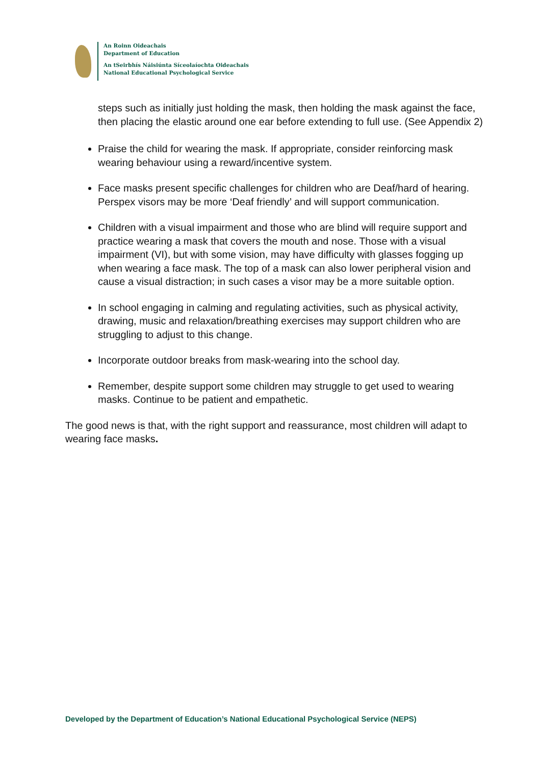An Roinn Oideachais
Department of Education
An tSeirbhís Náisiúnta Síceolaíochta Oideachais
National Educational Psychological Service
steps such as initially just holding the mask, then holding the mask against the face, then placing the elastic around one ear before extending to full use. (See Appendix 2)
Praise the child for wearing the mask. If appropriate, consider reinforcing mask wearing behaviour using a reward/incentive system.
Face masks present specific challenges for children who are Deaf/hard of hearing. Perspex visors may be more ‘Deaf friendly’ and will support communication.
Children with a visual impairment and those who are blind will require support and practice wearing a mask that covers the mouth and nose. Those with a visual impairment (VI), but with some vision, may have difficulty with glasses fogging up when wearing a face mask. The top of a mask can also lower peripheral vision and cause a visual distraction; in such cases a visor may be a more suitable option.
In school engaging in calming and regulating activities, such as physical activity, drawing, music and relaxation/breathing exercises may support children who are struggling to adjust to this change.
Incorporate outdoor breaks from mask-wearing into the school day.
Remember, despite support some children may struggle to get used to wearing masks. Continue to be patient and empathetic.
The good news is that, with the right support and reassurance, most children will adapt to wearing face masks.
Developed by the Department of Education’s National Educational Psychological Service (NEPS)